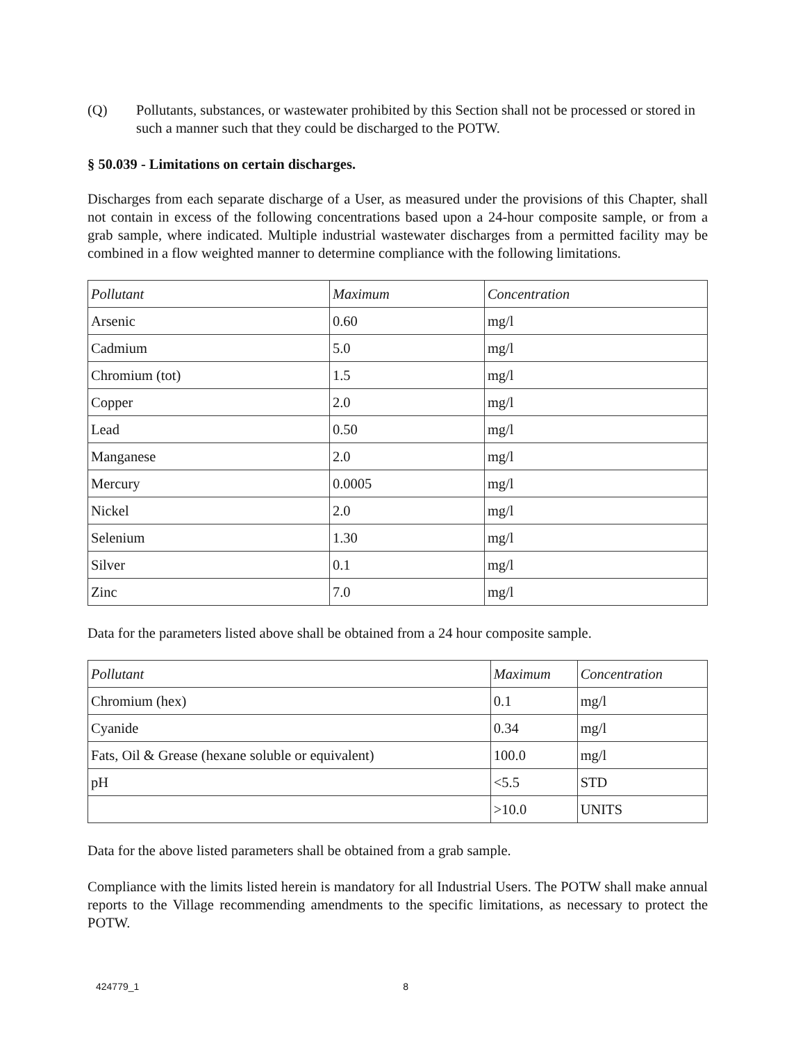(Q) Pollutants, substances, or wastewater prohibited by this Section shall not be processed or stored in such a manner such that they could be discharged to the POTW.
§ 50.039 - Limitations on certain discharges.
Discharges from each separate discharge of a User, as measured under the provisions of this Chapter, shall not contain in excess of the following concentrations based upon a 24-hour composite sample, or from a grab sample, where indicated. Multiple industrial wastewater discharges from a permitted facility may be combined in a flow weighted manner to determine compliance with the following limitations.
| Pollutant | Maximum | Concentration |
| --- | --- | --- |
| Arsenic | 0.60 | mg/l |
| Cadmium | 5.0 | mg/l |
| Chromium (tot) | 1.5 | mg/l |
| Copper | 2.0 | mg/l |
| Lead | 0.50 | mg/l |
| Manganese | 2.0 | mg/l |
| Mercury | 0.0005 | mg/l |
| Nickel | 2.0 | mg/l |
| Selenium | 1.30 | mg/l |
| Silver | 0.1 | mg/l |
| Zinc | 7.0 | mg/l |
Data for the parameters listed above shall be obtained from a 24 hour composite sample.
| Pollutant | Maximum | Concentration |
| --- | --- | --- |
| Chromium (hex) | 0.1 | mg/l |
| Cyanide | 0.34 | mg/l |
| Fats, Oil & Grease (hexane soluble or equivalent) | 100.0 | mg/l |
| pH | <5.5 | STD |
| | >10.0 | UNITS |
Data for the above listed parameters shall be obtained from a grab sample.
Compliance with the limits listed herein is mandatory for all Industrial Users. The POTW shall make annual reports to the Village recommending amendments to the specific limitations, as necessary to protect the POTW.
424779_1 8